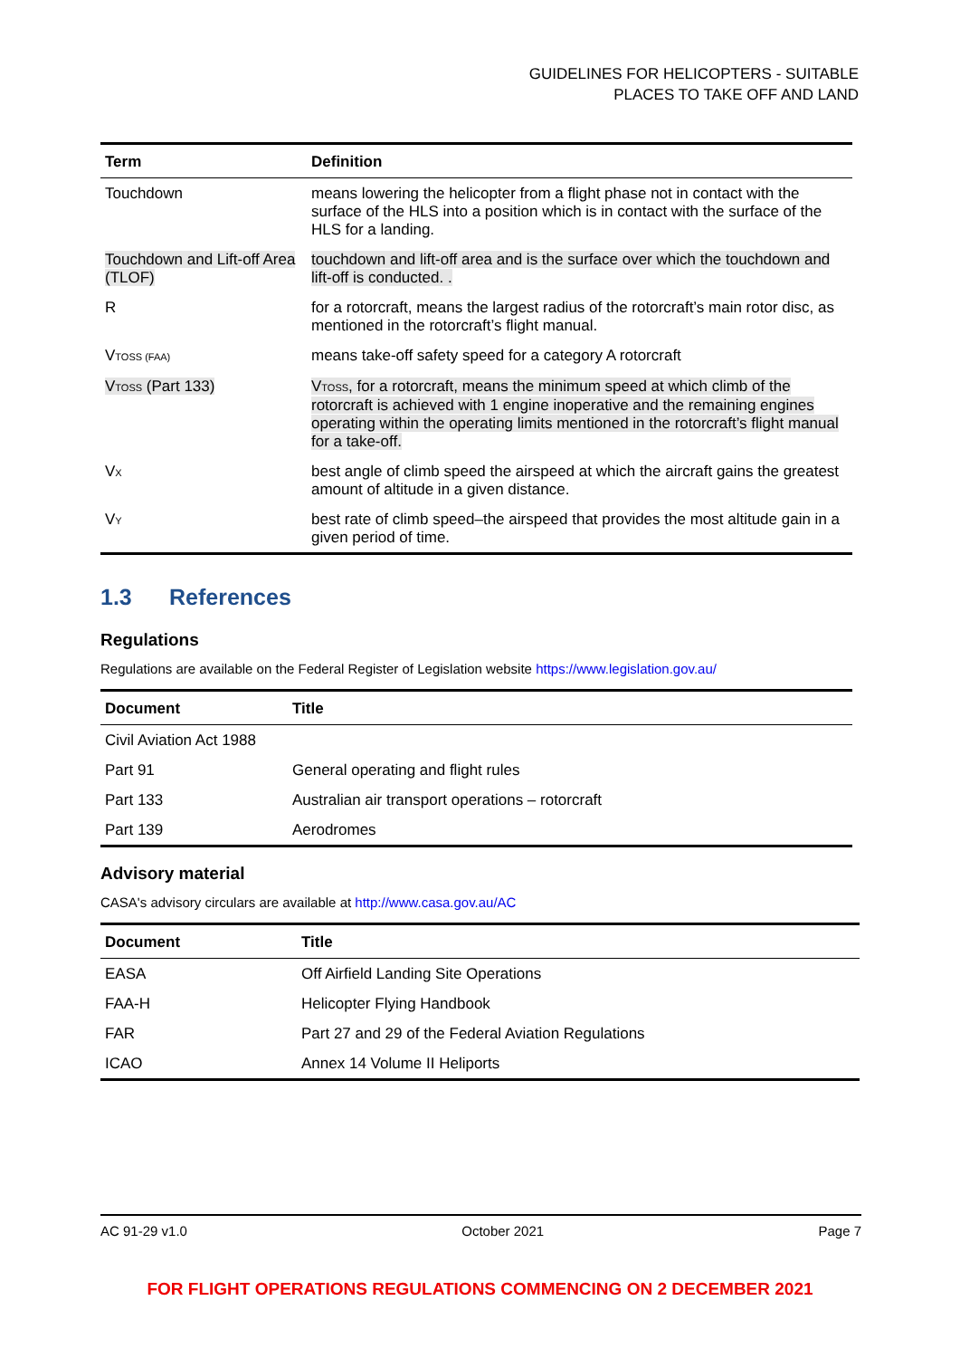GUIDELINES FOR HELICOPTERS - SUITABLE
PLACES TO TAKE OFF AND LAND
| Term | Definition |
| --- | --- |
| Touchdown | means lowering the helicopter from a flight phase not in contact with the surface of the HLS into a position which is in contact with the surface of the HLS for a landing. |
| Touchdown and Lift-off Area (TLOF) | touchdown and lift-off area and is the surface over which the touchdown and lift-off is conducted. . |
| R | for a rotorcraft, means the largest radius of the rotorcraft’s main rotor disc, as mentioned in the rotorcraft’s flight manual. |
| V<sub>TOSS (FAA)</sub> | means take-off safety speed for a category A rotorcraft |
| V<sub>TOSS</sub> (Part 133) | V<sub>TOSS</sub>, for a rotorcraft, means the minimum speed at which climb of the rotorcraft is achieved with 1 engine inoperative and the remaining engines operating within the operating limits mentioned in the rotorcraft’s flight manual for a take-off. |
| V<sub>X</sub> | best angle of climb speed the airspeed at which the aircraft gains the greatest amount of altitude in a given distance. |
| V<sub>Y</sub> | best rate of climb speed–the airspeed that provides the most altitude gain in a given period of time. |
1.3 References
Regulations
Regulations are available on the Federal Register of Legislation website https://www.legislation.gov.au/
| Document | Title |
| --- | --- |
| Civil Aviation Act 1988 | |
| Part 91 | General operating and flight rules |
| Part 133 | Australian air transport operations – rotorcraft |
| Part 139 | Aerodromes |
Advisory material
CASA's advisory circulars are available at http://www.casa.gov.au/AC
| Document | Title |
| --- | --- |
| EASA | Off Airfield Landing Site Operations |
| FAA-H | Helicopter Flying Handbook |
| FAR | Part 27 and 29 of the Federal Aviation Regulations |
| ICAO | Annex 14 Volume II Heliports |
AC 91-29 v1.0 October 2021 Page 7
FOR FLIGHT OPERATIONS REGULATIONS COMMENCING ON 2 DECEMBER 2021